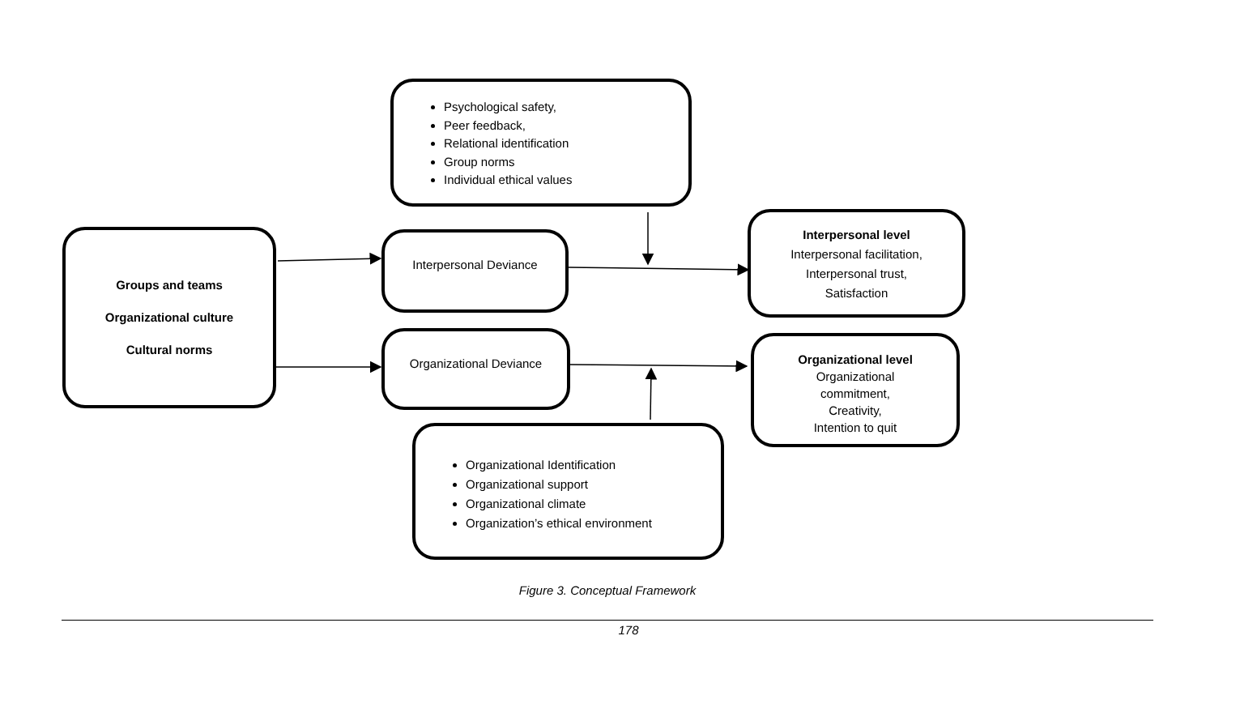Psychological safety,
Peer feedback,
Relational identification
Group norms
Individual ethical values
Groups and teams
Organizational culture
Cultural norms
Interpersonal Deviance
Organizational Deviance
Interpersonal level
Interpersonal facilitation,
Interpersonal trust,
Satisfaction
Organizational level
Organizational
commitment,
Creativity,
Intention to quit
Organizational Identification
Organizational support
Organizational climate
Organization’s ethical environment
Figure 3. Conceptual Framework
178